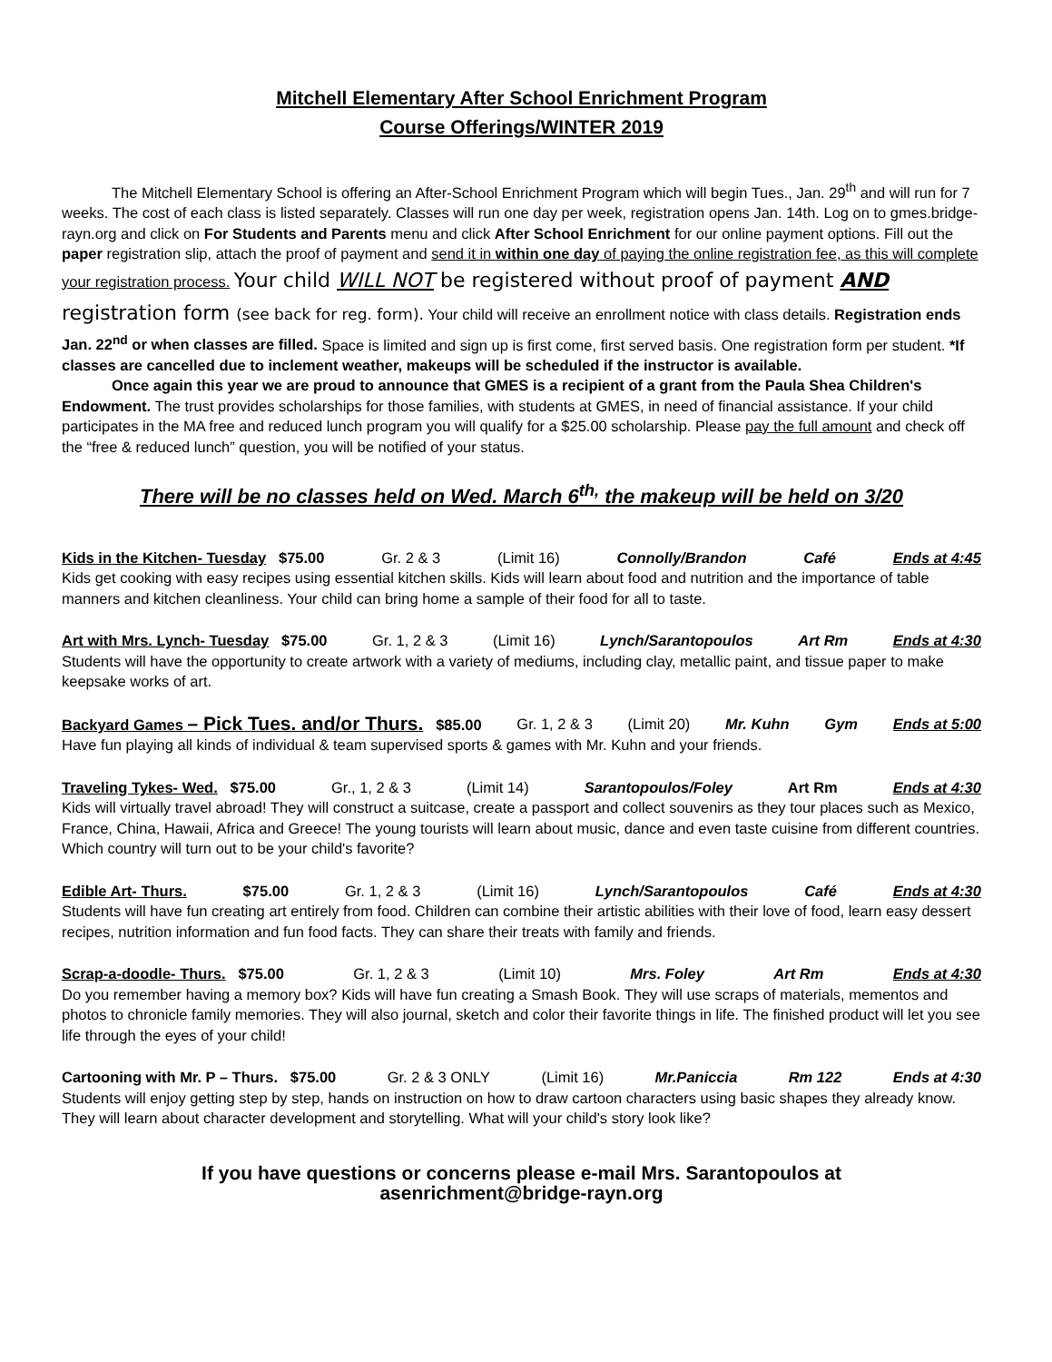Mitchell Elementary After School Enrichment Program
Course Offerings/WINTER 2019
The Mitchell Elementary School is offering an After-School Enrichment Program which will begin Tues., Jan. 29<sup>th</sup> and will run for 7 weeks. The cost of each class is listed separately. Classes will run one day per week, registration opens Jan. 14th. Log on to gmes.bridge-rayn.org and click on For Students and Parents menu and click After School Enrichment for our online payment options. Fill out the paper registration slip, attach the proof of payment and send it in within one day of paying the online registration fee, as this will complete your registration process. Your child WILL NOT be registered without proof of payment AND registration form (see back for reg. form). Your child will receive an enrollment notice with class details. Registration ends Jan. 22<sup>nd</sup> or when classes are filled. Space is limited and sign up is first come, first served basis. One registration form per student. *If classes are cancelled due to inclement weather, makeups will be scheduled if the instructor is available.
Once again this year we are proud to announce that GMES is a recipient of a grant from the Paula Shea Children's Endowment. The trust provides scholarships for those families, with students at GMES, in need of financial assistance. If your child participates in the MA free and reduced lunch program you will qualify for a $25.00 scholarship. Please pay the full amount and check off the “free & reduced lunch” question, you will be notified of your status.
There will be no classes held on Wed. March 6<sup>th,</sup> the makeup will be held on 3/20
Kids in the Kitchen- Tuesday $75.00 Gr. 2 & 3 (Limit 16) Connolly/Brandon Café Ends at 4:45
Kids get cooking with easy recipes using essential kitchen skills. Kids will learn about food and nutrition and the importance of table manners and kitchen cleanliness. Your child can bring home a sample of their food for all to taste.
Art with Mrs. Lynch- Tuesday $75.00 Gr. 1, 2 & 3 (Limit 16) Lynch/Sarantopoulos Art Rm Ends at 4:30
Students will have the opportunity to create artwork with a variety of mediums, including clay, metallic paint, and tissue paper to make keepsake works of art.
Backyard Games – Pick Tues. and/or Thurs. $85.00 Gr. 1, 2 & 3 (Limit 20) Mr. Kuhn Gym Ends at 5:00
Have fun playing all kinds of individual & team supervised sports & games with Mr. Kuhn and your friends.
Traveling Tykes- Wed. $75.00 Gr., 1, 2 & 3 (Limit 14) Sarantopoulos/Foley Art Rm Ends at 4:30
Kids will virtually travel abroad! They will construct a suitcase, create a passport and collect souvenirs as they tour places such as Mexico, France, China, Hawaii, Africa and Greece! The young tourists will learn about music, dance and even taste cuisine from different countries. Which country will turn out to be your child's favorite?
Edible Art- Thurs. $75.00 Gr. 1, 2 & 3 (Limit 16) Lynch/Sarantopoulos Café Ends at 4:30
Students will have fun creating art entirely from food. Children can combine their artistic abilities with their love of food, learn easy dessert recipes, nutrition information and fun food facts. They can share their treats with family and friends.
Scrap-a-doodle- Thurs. $75.00 Gr. 1, 2 & 3 (Limit 10) Mrs. Foley Art Rm Ends at 4:30
Do you remember having a memory box? Kids will have fun creating a Smash Book. They will use scraps of materials, mementos and photos to chronicle family memories. They will also journal, sketch and color their favorite things in life. The finished product will let you see life through the eyes of your child!
Cartooning with Mr. P – Thurs. $75.00 Gr. 2 & 3 ONLY (Limit 16) Mr.Paniccia Rm 122 Ends at 4:30
Students will enjoy getting step by step, hands on instruction on how to draw cartoon characters using basic shapes they already know. They will learn about character development and storytelling. What will your child's story look like?
If you have questions or concerns please e-mail Mrs. Sarantopoulos at
asenrichment@bridge-rayn.org